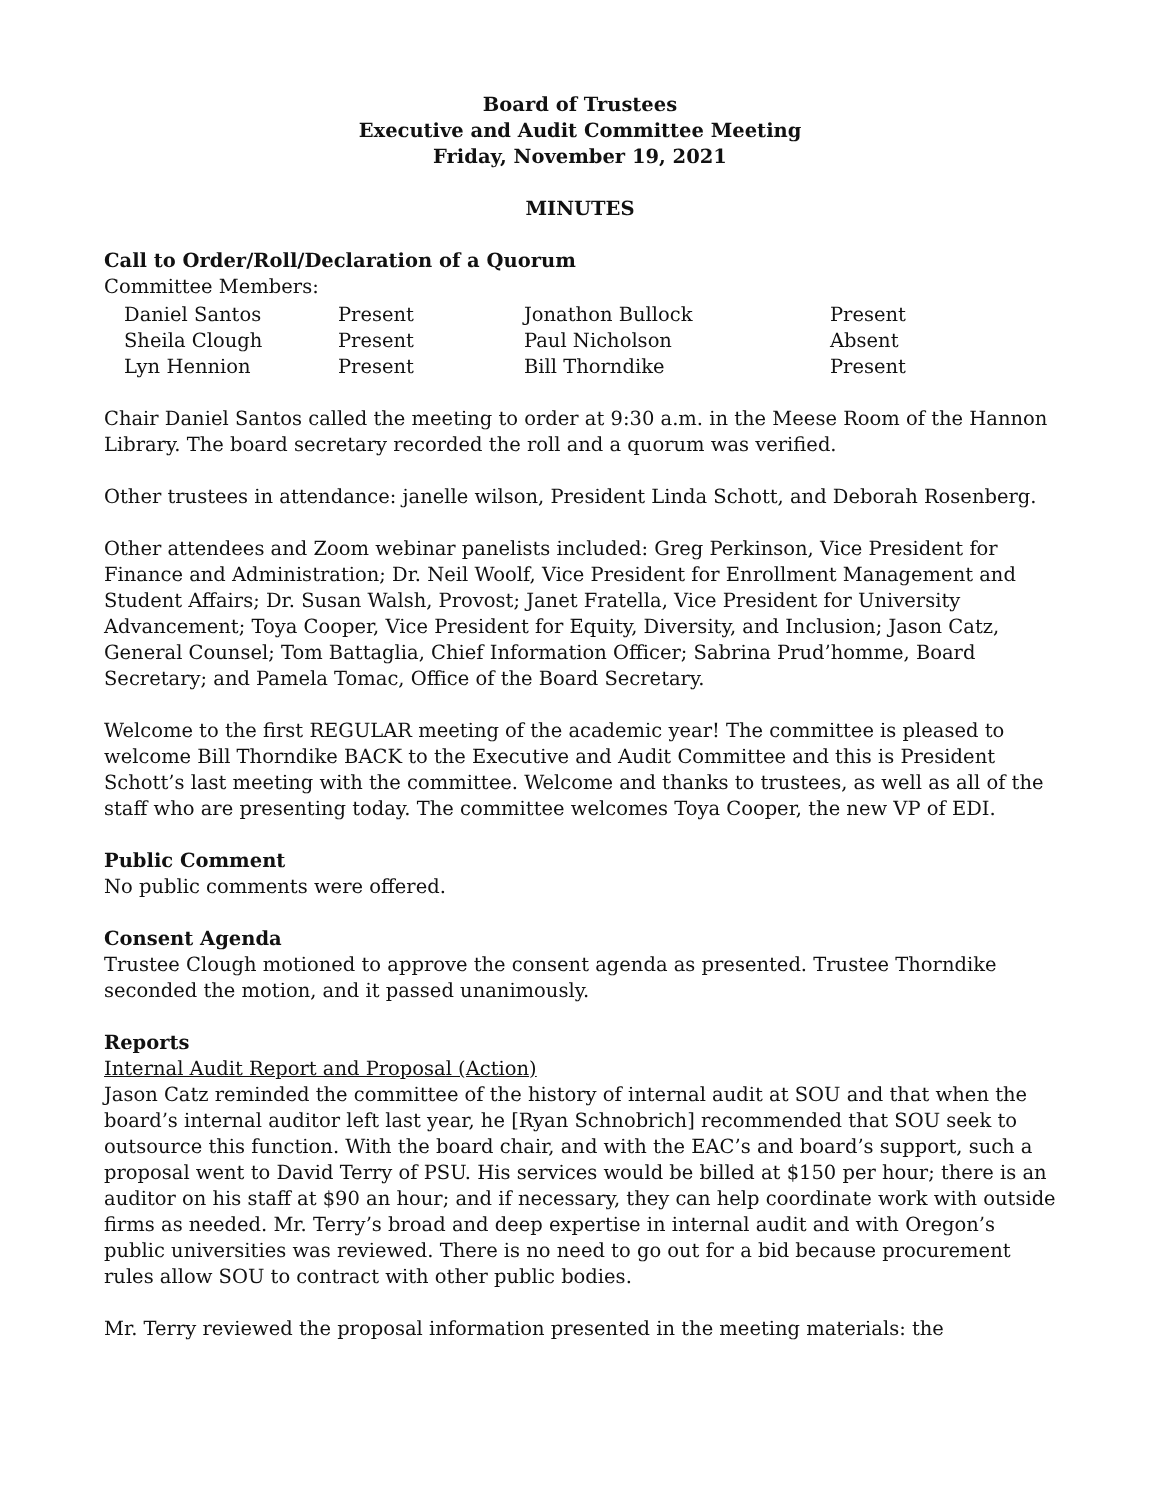Board of Trustees
Executive and Audit Committee Meeting
Friday, November 19, 2021
MINUTES
Call to Order/Roll/Declaration of a Quorum
Committee Members:
| Daniel Santos | Present | Jonathon Bullock | Present |
| Sheila Clough | Present | Paul Nicholson | Absent |
| Lyn Hennion | Present | Bill Thorndike | Present |
Chair Daniel Santos called the meeting to order at 9:30 a.m. in the Meese Room of the Hannon Library. The board secretary recorded the roll and a quorum was verified.
Other trustees in attendance: janelle wilson, President Linda Schott, and Deborah Rosenberg.
Other attendees and Zoom webinar panelists included: Greg Perkinson, Vice President for Finance and Administration; Dr. Neil Woolf, Vice President for Enrollment Management and Student Affairs; Dr. Susan Walsh, Provost; Janet Fratella, Vice President for University Advancement; Toya Cooper, Vice President for Equity, Diversity, and Inclusion; Jason Catz, General Counsel; Tom Battaglia, Chief Information Officer; Sabrina Prud’homme, Board Secretary; and Pamela Tomac, Office of the Board Secretary.
Welcome to the first REGULAR meeting of the academic year! The committee is pleased to welcome Bill Thorndike BACK to the Executive and Audit Committee and this is President Schott’s last meeting with the committee. Welcome and thanks to trustees, as well as all of the staff who are presenting today. The committee welcomes Toya Cooper, the new VP of EDI.
Public Comment
No public comments were offered.
Consent Agenda
Trustee Clough motioned to approve the consent agenda as presented. Trustee Thorndike seconded the motion, and it passed unanimously.
Reports
Internal Audit Report and Proposal (Action)
Jason Catz reminded the committee of the history of internal audit at SOU and that when the board’s internal auditor left last year, he [Ryan Schnobrich] recommended that SOU seek to outsource this function. With the board chair, and with the EAC’s and board’s support, such a proposal went to David Terry of PSU. His services would be billed at $150 per hour; there is an auditor on his staff at $90 an hour; and if necessary, they can help coordinate work with outside firms as needed. Mr. Terry’s broad and deep expertise in internal audit and with Oregon’s public universities was reviewed. There is no need to go out for a bid because procurement rules allow SOU to contract with other public bodies.
Mr. Terry reviewed the proposal information presented in the meeting materials: the